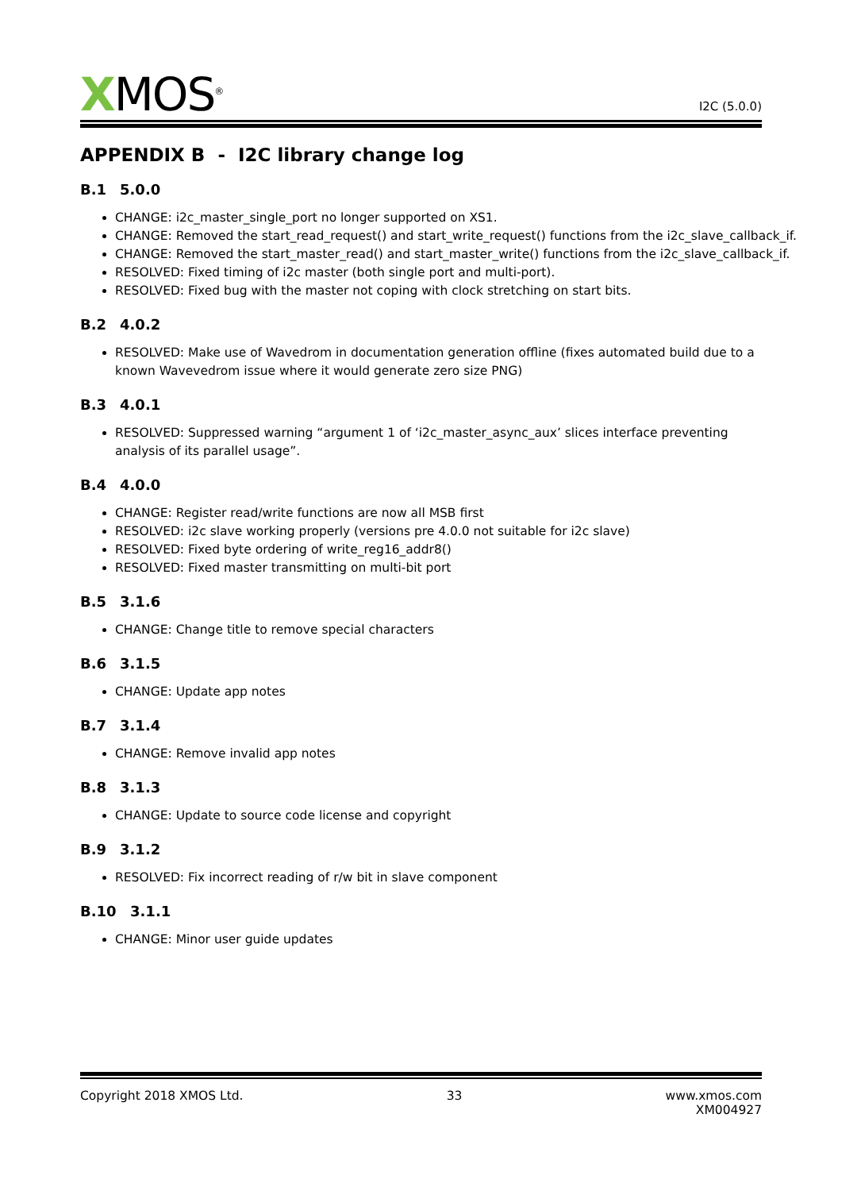XMOS<sup>®</sup>
I2C (5.0.0)
APPENDIX B - I2C library change log
B.1 5.0.0
CHANGE: i2c_master_single_port no longer supported on XS1.
CHANGE: Removed the start_read_request() and start_write_request() functions from the i2c_slave_callback_if.
CHANGE: Removed the start_master_read() and start_master_write() functions from the i2c_slave_callback_if.
RESOLVED: Fixed timing of i2c master (both single port and multi-port).
RESOLVED: Fixed bug with the master not coping with clock stretching on start bits.
B.2 4.0.2
RESOLVED: Make use of Wavedrom in documentation generation offline (fixes automated build due to a known Wavevedrom issue where it would generate zero size PNG)
B.3 4.0.1
RESOLVED: Suppressed warning “argument 1 of ‘i2c_master_async_aux’ slices interface preventing analysis of its parallel usage”.
B.4 4.0.0
CHANGE: Register read/write functions are now all MSB first
RESOLVED: i2c slave working properly (versions pre 4.0.0 not suitable for i2c slave)
RESOLVED: Fixed byte ordering of write_reg16_addr8()
RESOLVED: Fixed master transmitting on multi-bit port
B.5 3.1.6
CHANGE: Change title to remove special characters
B.6 3.1.5
CHANGE: Update app notes
B.7 3.1.4
CHANGE: Remove invalid app notes
B.8 3.1.3
CHANGE: Update to source code license and copyright
B.9 3.1.2
RESOLVED: Fix incorrect reading of r/w bit in slave component
B.10 3.1.1
CHANGE: Minor user guide updates
Copyright 2018 XMOS Ltd. 33 www.xmos.com
XM004927